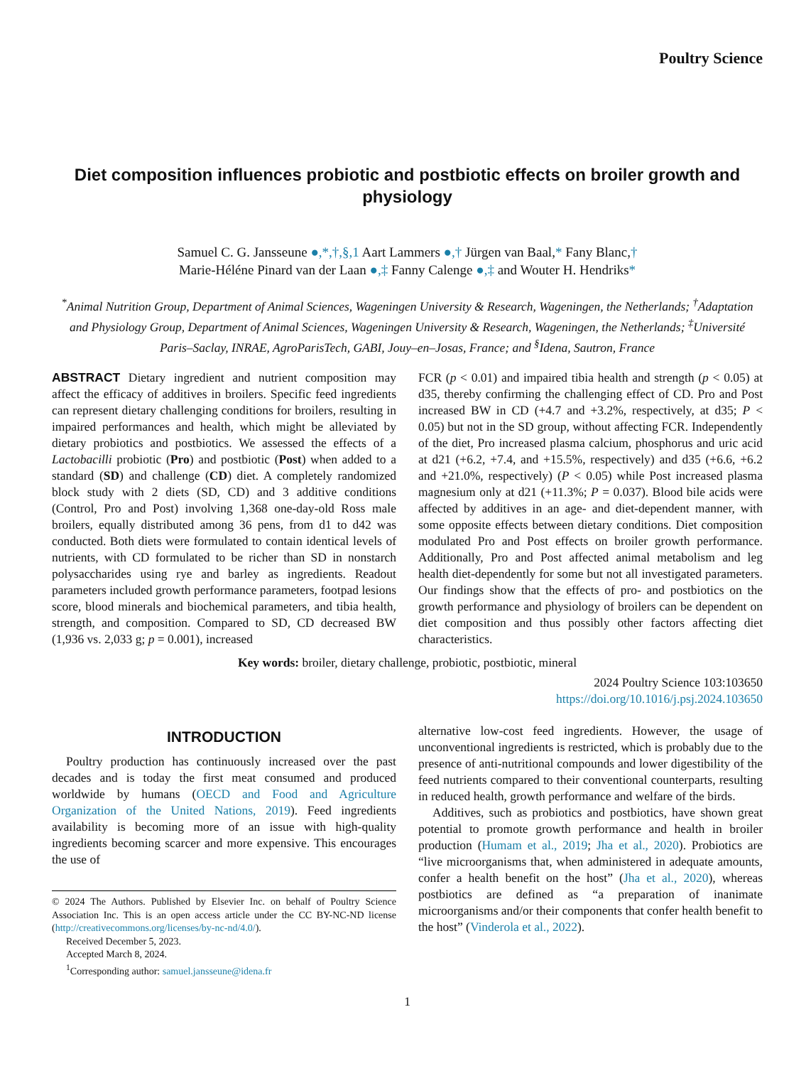Poultry Science
Diet composition influences probiotic and postbiotic effects on broiler growth and physiology
Samuel C. G. Jansseune ●,*,†,§,1 Aart Lammers ●,† Jürgen van Baal,* Fany Blanc,†
Marie-Héléne Pinard van der Laan ●,‡ Fanny Calenge ●,‡ and Wouter H. Hendriks*
<sup>*</sup> Animal Nutrition Group, Department of Animal Sciences, Wageningen University & Research, Wageningen, the Netherlands; <sup>†</sup>Adaptation and Physiology Group, Department of Animal Sciences, Wageningen University & Research, Wageningen, the Netherlands; <sup>‡</sup>Université Paris–Saclay, INRAE, AgroParisTech, GABI, Jouy–en–Josas, France; and <sup>§</sup>Idena, Sautron, France
ABSTRACT Dietary ingredient and nutrient composition may affect the efficacy of additives in broilers. Specific feed ingredients can represent dietary challenging conditions for broilers, resulting in impaired performances and health, which might be alleviated by dietary probiotics and postbiotics. We assessed the effects of a Lactobacilli probiotic (Pro) and postbiotic (Post) when added to a standard (SD) and challenge (CD) diet. A completely randomized block study with 2 diets (SD, CD) and 3 additive conditions (Control, Pro and Post) involving 1,368 one-day-old Ross male broilers, equally distributed among 36 pens, from d1 to d42 was conducted. Both diets were formulated to contain identical levels of nutrients, with CD formulated to be richer than SD in nonstarch polysaccharides using rye and barley as ingredients. Readout parameters included growth performance parameters, footpad lesions score, blood minerals and biochemical parameters, and tibia health, strength, and composition. Compared to SD, CD decreased BW (1,936 vs. 2,033 g; p = 0.001), increased
FCR (p < 0.01) and impaired tibia health and strength (p < 0.05) at d35, thereby confirming the challenging effect of CD. Pro and Post increased BW in CD (+4.7 and +3.2%, respectively, at d35; P < 0.05) but not in the SD group, without affecting FCR. Independently of the diet, Pro increased plasma calcium, phosphorus and uric acid at d21 (+6.2, +7.4, and +15.5%, respectively) and d35 (+6.6, +6.2 and +21.0%, respectively) (P < 0.05) while Post increased plasma magnesium only at d21 (+11.3%; P = 0.037). Blood bile acids were affected by additives in an age- and diet-dependent manner, with some opposite effects between dietary conditions. Diet composition modulated Pro and Post effects on broiler growth performance. Additionally, Pro and Post affected animal metabolism and leg health diet-dependently for some but not all investigated parameters. Our findings show that the effects of pro- and postbiotics on the growth performance and physiology of broilers can be dependent on diet composition and thus possibly other factors affecting diet characteristics.
Key words: broiler, dietary challenge, probiotic, postbiotic, mineral
2024 Poultry Science 103:103650
https://doi.org/10.1016/j.psj.2024.103650
INTRODUCTION
Poultry production has continuously increased over the past decades and is today the first meat consumed and produced worldwide by humans (OECD and Food and Agriculture Organization of the United Nations, 2019). Feed ingredients availability is becoming more of an issue with high-quality ingredients becoming scarcer and more expensive. This encourages the use of
© 2024 The Authors. Published by Elsevier Inc. on behalf of Poultry Science Association Inc. This is an open access article under the CC BY-NC-ND license (http://creativecommons.org/licenses/by-nc-nd/4.0/).
Received December 5, 2023.
Accepted March 8, 2024.
<sup>1</sup> Corresponding author: samuel.jansseune@idena.fr
alternative low-cost feed ingredients. However, the usage of unconventional ingredients is restricted, which is probably due to the presence of anti-nutritional compounds and lower digestibility of the feed nutrients compared to their conventional counterparts, resulting in reduced health, growth performance and welfare of the birds.
Additives, such as probiotics and postbiotics, have shown great potential to promote growth performance and health in broiler production (Humam et al., 2019; Jha et al., 2020). Probiotics are “live microorganisms that, when administered in adequate amounts, confer a health benefit on the host” (Jha et al., 2020), whereas postbiotics are defined as “a preparation of inanimate microorganisms and/or their components that confer health benefit to the host” (Vinderola et al., 2022).
1